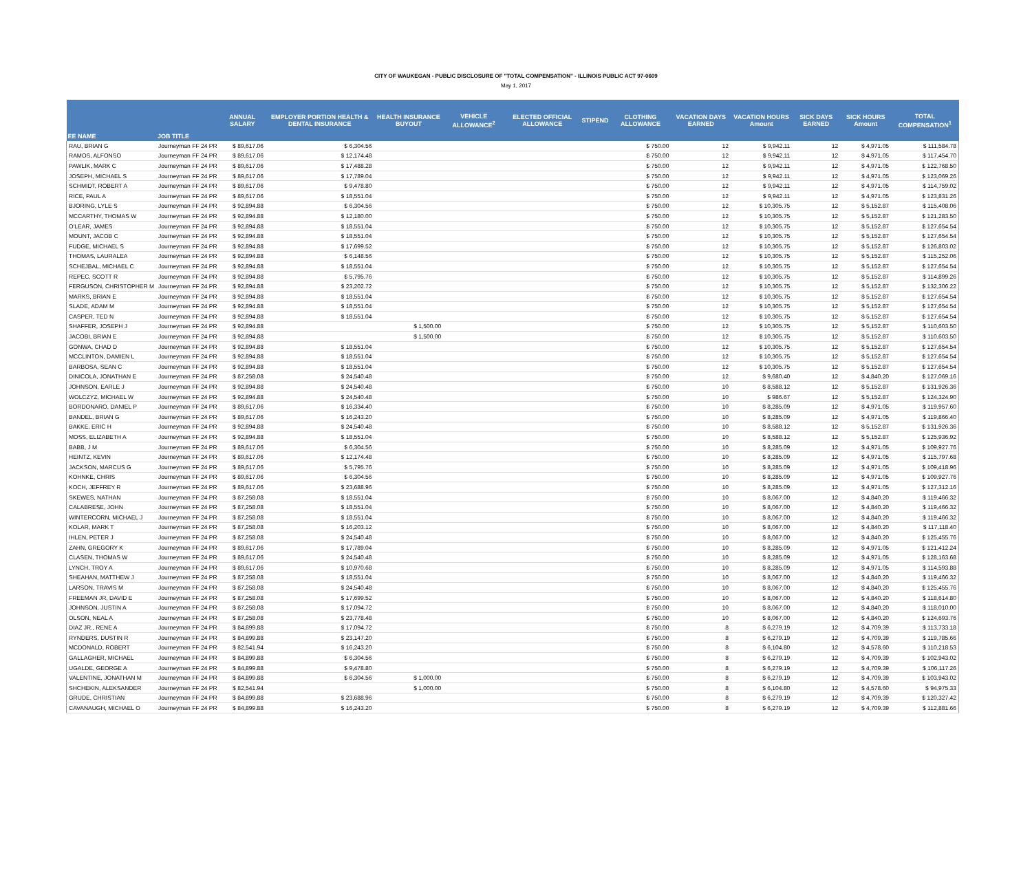CITY OF WAUKEGAN - PUBLIC DISCLOSURE OF "TOTAL COMPENSATION" - ILLINOIS PUBLIC ACT 97-0609
May 1, 2017
| EE NAME | JOB TITLE | ANNUAL SALARY | EMPLOYER PORTION HEALTH & DENTAL INSURANCE | HEALTH INSURANCE BUYOUT | VEHICLE ALLOWANCE<sup>2</sup> | ELECTED OFFICIAL ALLOWANCE | STIPEND | CLOTHING ALLOWANCE | VACATION DAYS EARNED | VACATION HOURS Amount | SICK DAYS EARNED | SICK HOURS Amount | TOTAL COMPENSATION<sup>1</sup> |
| --- | --- | --- | --- | --- | --- | --- | --- | --- | --- | --- | --- | --- | --- |
| RAU, BRIAN G | Journeyman FF 24 PR | $ 89,617.06 | $ 6,304.56 | | | | | $ 750.00 | 12 | $ 9,942.11 | 12 | $ 4,971.05 | $ 111,584.78 |
| RAMOS, ALFONSO | Journeyman FF 24 PR | $ 89,617.06 | $ 12,174.48 | | | | | $ 750.00 | 12 | $ 9,942.11 | 12 | $ 4,971.05 | $ 117,454.70 |
| PAWLIK, MARK C | Journeyman FF 24 PR | $ 89,617.06 | $ 17,488.28 | | | | | $ 750.00 | 12 | $ 9,942.11 | 12 | $ 4,971.05 | $ 122,768.50 |
| JOSEPH, MICHAEL S | Journeyman FF 24 PR | $ 89,617.06 | $ 17,789.04 | | | | | $ 750.00 | 12 | $ 9,942.11 | 12 | $ 4,971.05 | $ 123,069.26 |
| SCHMIDT, ROBERT A | Journeyman FF 24 PR | $ 89,617.06 | $ 9,478.80 | | | | | $ 750.00 | 12 | $ 9,942.11 | 12 | $ 4,971.05 | $ 114,759.02 |
| RICE, PAUL A | Journeyman FF 24 PR | $ 89,617.06 | $ 18,551.04 | | | | | $ 750.00 | 12 | $ 9,942.11 | 12 | $ 4,971.05 | $ 123,831.26 |
| BJORING, LYLE S | Journeyman FF 24 PR | $ 92,894.88 | $ 6,304.56 | | | | | $ 750.00 | 12 | $ 10,305.75 | 12 | $ 5,152.87 | $ 115,408.06 |
| MCCARTHY, THOMAS W | Journeyman FF 24 PR | $ 92,894.88 | $ 12,180.00 | | | | | $ 750.00 | 12 | $ 10,305.75 | 12 | $ 5,152.87 | $ 121,283.50 |
| O'LEAR, JAMES | Journeyman FF 24 PR | $ 92,894.88 | $ 18,551.04 | | | | | $ 750.00 | 12 | $ 10,305.75 | 12 | $ 5,152.87 | $ 127,654.54 |
| MOUNT, JACOB C | Journeyman FF 24 PR | $ 92,894.88 | $ 18,551.04 | | | | | $ 750.00 | 12 | $ 10,305.75 | 12 | $ 5,152.87 | $ 127,654.54 |
| FUDGE, MICHAEL S | Journeyman FF 24 PR | $ 92,894.88 | $ 17,699.52 | | | | | $ 750.00 | 12 | $ 10,305.75 | 12 | $ 5,152.87 | $ 126,803.02 |
| THOMAS, LAURALEA | Journeyman FF 24 PR | $ 92,894.88 | $ 6,148.56 | | | | | $ 750.00 | 12 | $ 10,305.75 | 12 | $ 5,152.87 | $ 115,252.06 |
| SCHEJBAL, MICHAEL C | Journeyman FF 24 PR | $ 92,894.88 | $ 18,551.04 | | | | | $ 750.00 | 12 | $ 10,305.75 | 12 | $ 5,152.87 | $ 127,654.54 |
| REPEC, SCOTT R | Journeyman FF 24 PR | $ 92,894.88 | $ 5,795.76 | | | | | $ 750.00 | 12 | $ 10,305.75 | 12 | $ 5,152.87 | $ 114,899.26 |
| FERGUSON, CHRISTOPHER M | Journeyman FF 24 PR | $ 92,894.88 | $ 23,202.72 | | | | | $ 750.00 | 12 | $ 10,305.75 | 12 | $ 5,152.87 | $ 132,306.22 |
| MARKS, BRIAN E | Journeyman FF 24 PR | $ 92,894.88 | $ 18,551.04 | | | | | $ 750.00 | 12 | $ 10,305.75 | 12 | $ 5,152.87 | $ 127,654.54 |
| SLADE, ADAM M | Journeyman FF 24 PR | $ 92,894.88 | $ 18,551.04 | | | | | $ 750.00 | 12 | $ 10,305.75 | 12 | $ 5,152.87 | $ 127,654.54 |
| CASPER, TED N | Journeyman FF 24 PR | $ 92,894.88 | $ 18,551.04 | | | | | $ 750.00 | 12 | $ 10,305.75 | 12 | $ 5,152.87 | $ 127,654.54 |
| SHAFFER, JOSEPH J | Journeyman FF 24 PR | $ 92,894.88 | | $ 1,500.00 | | | | $ 750.00 | 12 | $ 10,305.75 | 12 | $ 5,152.87 | $ 110,603.50 |
| JACOBI, BRIAN E | Journeyman FF 24 PR | $ 92,894.88 | | $ 1,500.00 | | | | $ 750.00 | 12 | $ 10,305.75 | 12 | $ 5,152.87 | $ 110,603.50 |
| GONWA, CHAD D | Journeyman FF 24 PR | $ 92,894.88 | $ 18,551.04 | | | | | $ 750.00 | 12 | $ 10,305.75 | 12 | $ 5,152.87 | $ 127,654.54 |
| MCCLINTON, DAMIEN L | Journeyman FF 24 PR | $ 92,894.88 | $ 18,551.04 | | | | | $ 750.00 | 12 | $ 10,305.75 | 12 | $ 5,152.87 | $ 127,654.54 |
| BARBOSA, SEAN C | Journeyman FF 24 PR | $ 92,894.88 | $ 18,551.04 | | | | | $ 750.00 | 12 | $ 10,305.75 | 12 | $ 5,152.87 | $ 127,654.54 |
| DINICOLA, JONATHAN E | Journeyman FF 24 PR | $ 87,258.08 | $ 24,540.48 | | | | | $ 750.00 | 12 | $ 9,680.40 | 12 | $ 4,840.20 | $ 127,069.16 |
| JOHNSON, EARLE J | Journeyman FF 24 PR | $ 92,894.88 | $ 24,540.48 | | | | | $ 750.00 | 10 | $ 8,588.12 | 12 | $ 5,152.87 | $ 131,926.36 |
| WOLCZYZ, MICHAEL W | Journeyman FF 24 PR | $ 92,894.88 | $ 24,540.48 | | | | | $ 750.00 | 10 | $ 986.67 | 12 | $ 5,152.87 | $ 124,324.90 |
| BORDONARO, DANIEL P | Journeyman FF 24 PR | $ 89,617.06 | $ 16,334.40 | | | | | $ 750.00 | 10 | $ 8,285.09 | 12 | $ 4,971.05 | $ 119,957.60 |
| BANDEL, BRIAN G | Journeyman FF 24 PR | $ 89,617.06 | $ 16,243.20 | | | | | $ 750.00 | 10 | $ 8,285.09 | 12 | $ 4,971.05 | $ 119,866.40 |
| BAKKE, ERIC H | Journeyman FF 24 PR | $ 92,894.88 | $ 24,540.48 | | | | | $ 750.00 | 10 | $ 8,588.12 | 12 | $ 5,152.87 | $ 131,926.36 |
| MOSS, ELIZABETH A | Journeyman FF 24 PR | $ 92,894.88 | $ 18,551.04 | | | | | $ 750.00 | 10 | $ 8,588.12 | 12 | $ 5,152.87 | $ 125,936.92 |
| BABB, J M | Journeyman FF 24 PR | $ 89,617.06 | $ 6,304.56 | | | | | $ 750.00 | 10 | $ 8,285.09 | 12 | $ 4,971.05 | $ 109,927.76 |
| HEINTZ, KEVIN | Journeyman FF 24 PR | $ 89,617.06 | $ 12,174.48 | | | | | $ 750.00 | 10 | $ 8,285.09 | 12 | $ 4,971.05 | $ 115,797.68 |
| JACKSON, MARCUS G | Journeyman FF 24 PR | $ 89,617.06 | $ 5,795.76 | | | | | $ 750.00 | 10 | $ 8,285.09 | 12 | $ 4,971.05 | $ 109,418.96 |
| KOHNKE, CHRIS | Journeyman FF 24 PR | $ 89,617.06 | $ 6,304.56 | | | | | $ 750.00 | 10 | $ 8,285.09 | 12 | $ 4,971.05 | $ 109,927.76 |
| KOCH, JEFFREY R | Journeyman FF 24 PR | $ 89,617.06 | $ 23,688.96 | | | | | $ 750.00 | 10 | $ 8,285.09 | 12 | $ 4,971.05 | $ 127,312.16 |
| SKEWES, NATHAN | Journeyman FF 24 PR | $ 87,258.08 | $ 18,551.04 | | | | | $ 750.00 | 10 | $ 8,067.00 | 12 | $ 4,840.20 | $ 119,466.32 |
| CALABRESE, JOHN | Journeyman FF 24 PR | $ 87,258.08 | $ 18,551.04 | | | | | $ 750.00 | 10 | $ 8,067.00 | 12 | $ 4,840.20 | $ 119,466.32 |
| WINTERCORN, MICHAEL J | Journeyman FF 24 PR | $ 87,258.08 | $ 18,551.04 | | | | | $ 750.00 | 10 | $ 8,067.00 | 12 | $ 4,840.20 | $ 119,466.32 |
| KOLAR, MARK T | Journeyman FF 24 PR | $ 87,258.08 | $ 16,203.12 | | | | | $ 750.00 | 10 | $ 8,067.00 | 12 | $ 4,840.20 | $ 117,118.40 |
| IHLEN, PETER J | Journeyman FF 24 PR | $ 87,258.08 | $ 24,540.48 | | | | | $ 750.00 | 10 | $ 8,067.00 | 12 | $ 4,840.20 | $ 125,455.76 |
| ZAHN, GREGORY K | Journeyman FF 24 PR | $ 89,617.06 | $ 17,789.04 | | | | | $ 750.00 | 10 | $ 8,285.09 | 12 | $ 4,971.05 | $ 121,412.24 |
| CLASEN, THOMAS W | Journeyman FF 24 PR | $ 89,617.06 | $ 24,540.48 | | | | | $ 750.00 | 10 | $ 8,285.09 | 12 | $ 4,971.05 | $ 128,163.68 |
| LYNCH, TROY A | Journeyman FF 24 PR | $ 89,617.06 | $ 10,970.68 | | | | | $ 750.00 | 10 | $ 8,285.09 | 12 | $ 4,971.05 | $ 114,593.88 |
| SHEAHAN, MATTHEW J | Journeyman FF 24 PR | $ 87,258.08 | $ 18,551.04 | | | | | $ 750.00 | 10 | $ 8,067.00 | 12 | $ 4,840.20 | $ 119,466.32 |
| LARSON, TRAVIS M | Journeyman FF 24 PR | $ 87,258.08 | $ 24,540.48 | | | | | $ 750.00 | 10 | $ 8,067.00 | 12 | $ 4,840.20 | $ 125,455.76 |
| FREEMAN JR, DAVID E | Journeyman FF 24 PR | $ 87,258.08 | $ 17,699.52 | | | | | $ 750.00 | 10 | $ 8,067.00 | 12 | $ 4,840.20 | $ 118,614.80 |
| JOHNSON, JUSTIN A | Journeyman FF 24 PR | $ 87,258.08 | $ 17,094.72 | | | | | $ 750.00 | 10 | $ 8,067.00 | 12 | $ 4,840.20 | $ 118,010.00 |
| OLSON, NEAL A | Journeyman FF 24 PR | $ 87,258.08 | $ 23,778.48 | | | | | $ 750.00 | 10 | $ 8,067.00 | 12 | $ 4,840.20 | $ 124,693.76 |
| DIAZ JR., RENE A | Journeyman FF 24 PR | $ 84,899.88 | $ 17,094.72 | | | | | $ 750.00 | 8 | $ 6,279.19 | 12 | $ 4,709.39 | $ 113,733.18 |
| RYNDERS, DUSTIN R | Journeyman FF 24 PR | $ 84,899.88 | $ 23,147.20 | | | | | $ 750.00 | 8 | $ 6,279.19 | 12 | $ 4,709.39 | $ 119,785.66 |
| MCDONALD, ROBERT | Journeyman FF 24 PR | $ 82,541.94 | $ 16,243.20 | | | | | $ 750.00 | 8 | $ 6,104.80 | 12 | $ 4,578.60 | $ 110,218.53 |
| GALLAGHER, MICHAEL | Journeyman FF 24 PR | $ 84,899.88 | $ 6,304.56 | | | | | $ 750.00 | 8 | $ 6,279.19 | 12 | $ 4,709.39 | $ 102,943.02 |
| UGALDE, GEORGE A | Journeyman FF 24 PR | $ 84,899.88 | $ 9,478.80 | | | | | $ 750.00 | 8 | $ 6,279.19 | 12 | $ 4,709.39 | $ 106,117.26 |
| VALENTINE, JONATHAN M | Journeyman FF 24 PR | $ 84,899.88 | $ 6,304.56 | $ 1,000.00 | | | | $ 750.00 | 8 | $ 6,279.19 | 12 | $ 4,709.39 | $ 103,943.02 |
| SHCHEKIN, ALEKSANDER | Journeyman FF 24 PR | $ 82,541.94 | | $ 1,000.00 | | | | $ 750.00 | 8 | $ 6,104.80 | 12 | $ 4,578.60 | $ 94,975.33 |
| GRUDE, CHRISTIAN | Journeyman FF 24 PR | $ 84,899.88 | $ 23,688.96 | | | | | $ 750.00 | 8 | $ 6,279.19 | 12 | $ 4,709.39 | $ 120,327.42 |
| CAVANAUGH, MICHAEL O | Journeyman FF 24 PR | $ 84,899.88 | $ 16,243.20 | | | | | $ 750.00 | 8 | $ 6,279.19 | 12 | $ 4,709.39 | $ 112,881.66 |